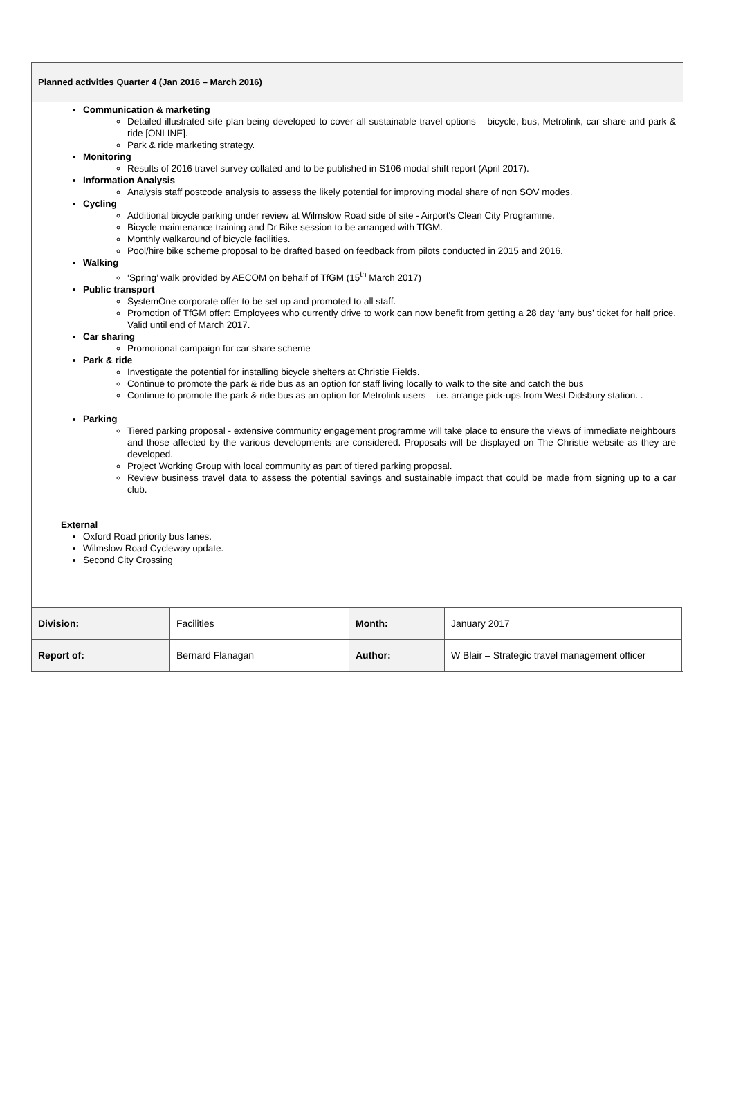Planned activities Quarter 4 (Jan 2016 – March 2016)
Communication & marketing
Detailed illustrated site plan being developed to cover all sustainable travel options – bicycle, bus, Metrolink, car share and park & ride [ONLINE].
Park & ride marketing strategy.
Monitoring
Results of 2016 travel survey collated and to be published in S106 modal shift report (April 2017).
Information Analysis
Analysis staff postcode analysis to assess the likely potential for improving modal share of non SOV modes.
Cycling
Additional bicycle parking under review at Wilmslow Road side of site - Airport's Clean City Programme.
Bicycle maintenance training and Dr Bike session to be arranged with TfGM.
Monthly walkaround of bicycle facilities.
Pool/hire bike scheme proposal to be drafted based on feedback from pilots conducted in 2015 and 2016.
Walking
‘Spring’ walk provided by AECOM on behalf of TfGM (15<sup>th</sup> March 2017)
Public transport
SystemOne corporate offer to be set up and promoted to all staff.
Promotion of TfGM offer: Employees who currently drive to work can now benefit from getting a 28 day ‘any bus’ ticket for half price. Valid until end of March 2017.
Car sharing
Promotional campaign for car share scheme
Park & ride
Investigate the potential for installing bicycle shelters at Christie Fields.
Continue to promote the park & ride bus as an option for staff living locally to walk to the site and catch the bus
Continue to promote the park & ride bus as an option for Metrolink users – i.e. arrange pick-ups from West Didsbury station. .
Parking
Tiered parking proposal - extensive community engagement programme will take place to ensure the views of immediate neighbours and those affected by the various developments are considered. Proposals will be displayed on The Christie website as they are developed.
Project Working Group with local community as part of tiered parking proposal.
Review business travel data to assess the potential savings and sustainable impact that could be made from signing up to a car club.
External
Oxford Road priority bus lanes.
Wilmslow Road Cycleway update.
Second City Crossing
| Division: | Facilities | Month: | January 2017 |
| Report of: | Bernard Flanagan | Author: | W Blair – Strategic travel management officer |